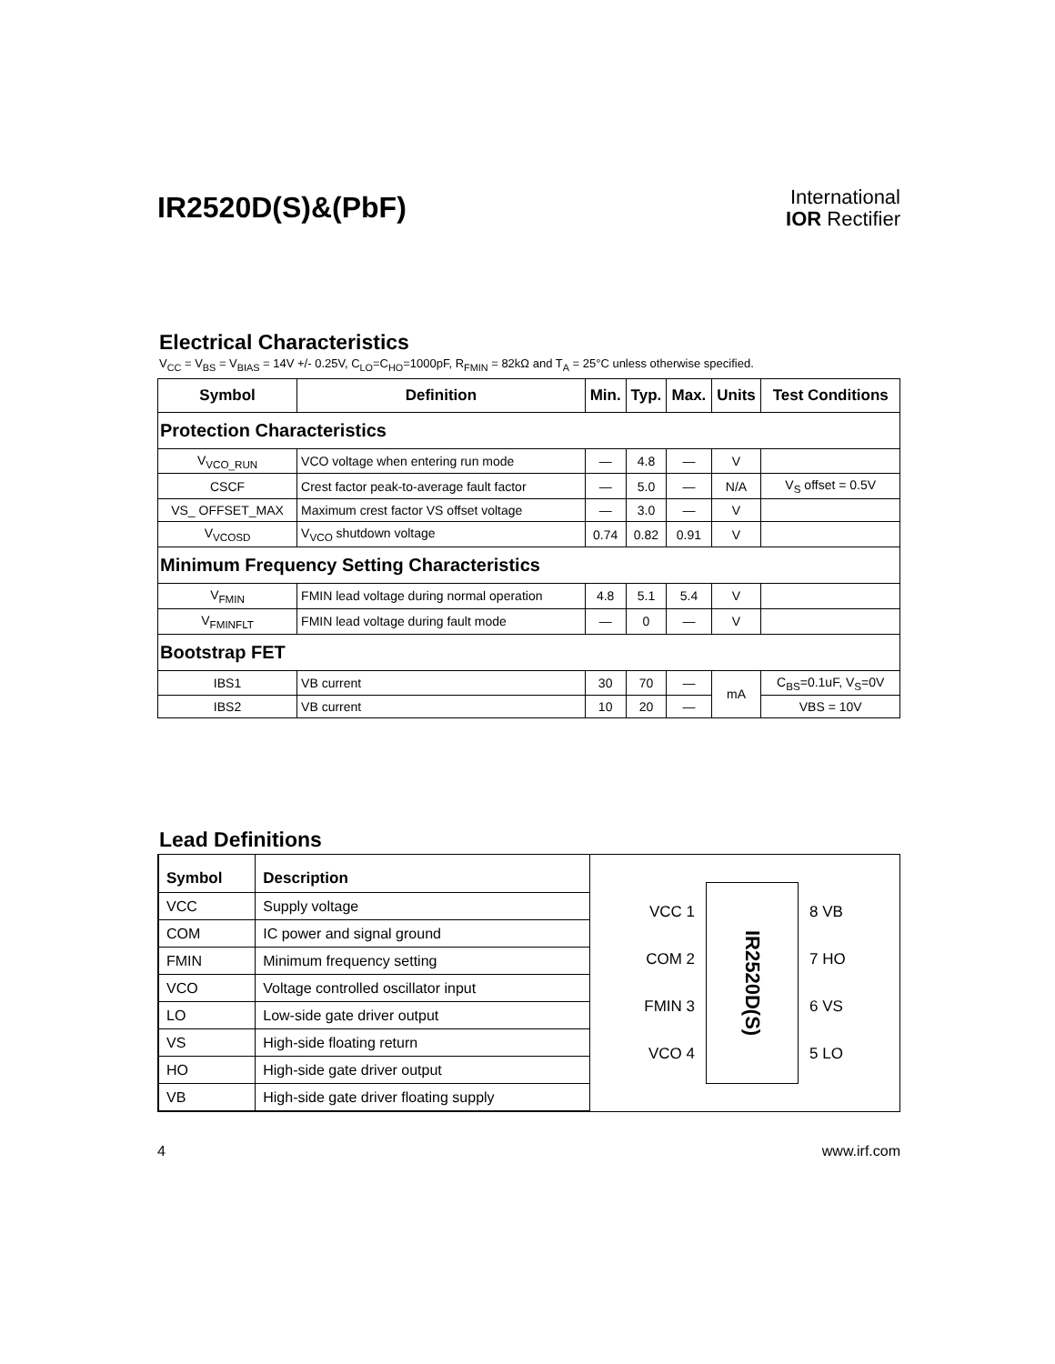IR2520D(S)&(PbF)
International
IOR Rectifier
Electrical Characteristics
V<sub>CC</sub> = V<sub>BS</sub> = V<sub>BIAS</sub> = 14V +/- 0.25V, C<sub>LO</sub>=C<sub>HO</sub>=1000pF, R<sub>FMIN</sub> = 82kΩ and T<sub>A</sub> = 25°C unless otherwise specified.
| Symbol | Definition | Min. | Typ. | Max. | Units | Test Conditions |
| --- | --- | --- | --- | --- | --- | --- |
| Protection Characteristics | | | | | | |
| V<sub>VCO_RUN</sub> | VCO voltage when entering run mode | — | 4.8 | — | V | |
| CSCF | Crest factor peak-to-average fault factor | — | 5.0 | — | N/A | V<sub>S</sub> offset = 0.5V |
| VS_ OFFSET_MAX | Maximum crest factor VS offset voltage | — | 3.0 | — | V | |
| V<sub>VCOSD</sub> | V<sub>VCO</sub> shutdown voltage | 0.74 | 0.82 | 0.91 | V | |
| Minimum Frequency Setting Characteristics | | | | | | |
| V<sub>FMIN</sub> | FMIN lead voltage during normal operation | 4.8 | 5.1 | 5.4 | V | |
| V<sub>FMINFLT</sub> | FMIN lead voltage during fault mode | — | 0 | — | V | |
| Bootstrap FET | | | | | | |
| IBS1 | VB current | 30 | 70 | — | mA | C<sub>BS</sub>=0.1uF, V<sub>S</sub>=0V |
| IBS2 | VB current | 10 | 20 | — | | VBS = 10V |
Lead Definitions
| Symbol | Description |
| --- | --- |
| VCC | Supply voltage |
| COM | IC power and signal ground |
| FMIN | Minimum frequency setting |
| VCO | Voltage controlled oscillator input |
| LO | Low-side gate driver output |
| VS | High-side floating return |
| HO | High-side gate driver output |
| VB | High-side gate driver floating supply |
VCC 1
COM 2
FMIN 3
VCO 4
IR2520D(S)
8 VB
7 HO
6 VS
5 LO
4 www.irf.com